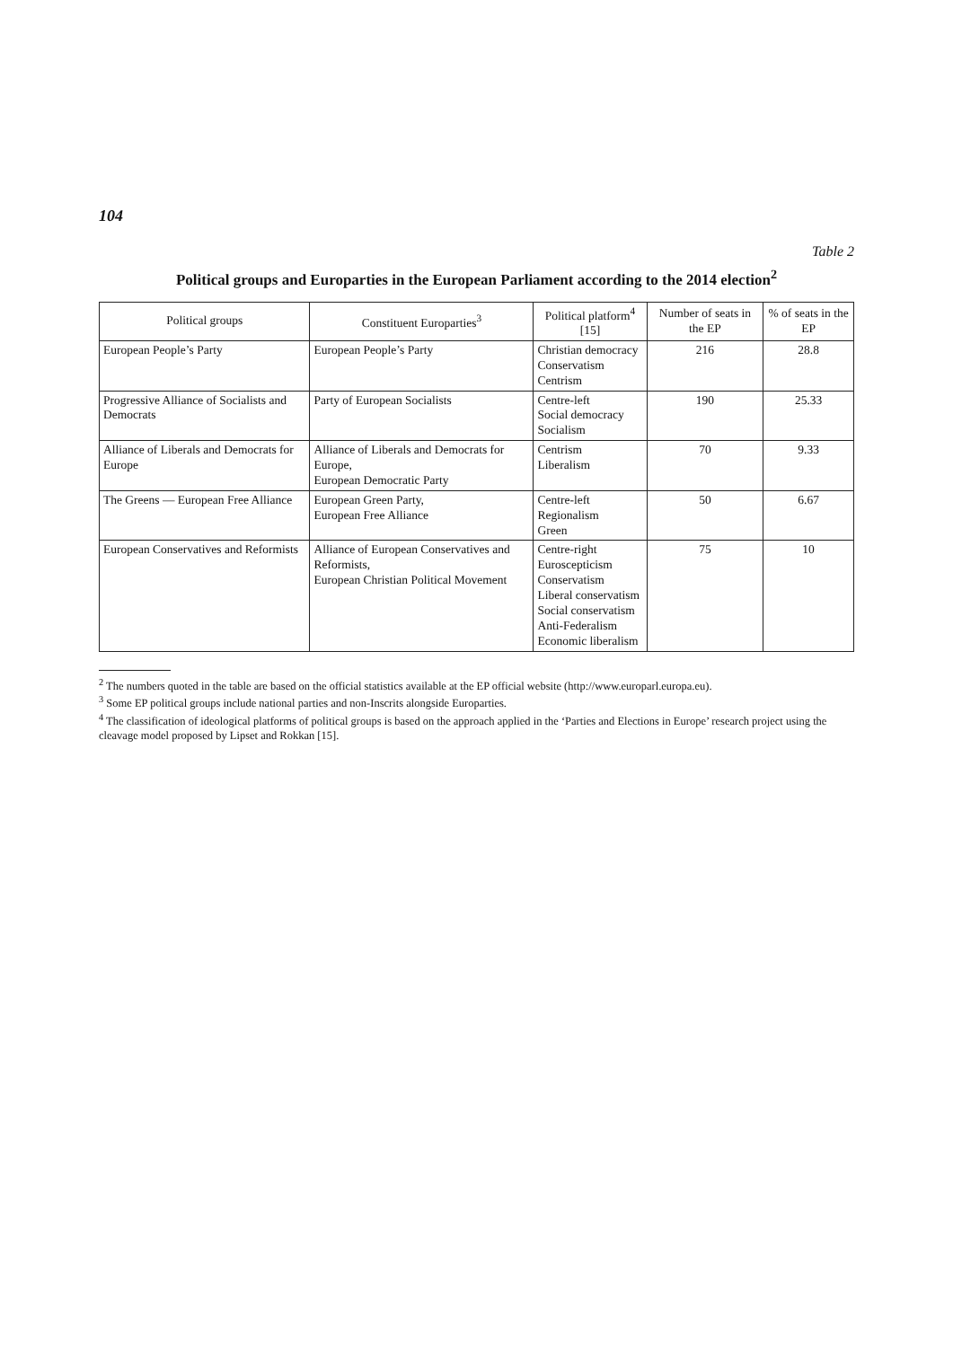104
Table 2
Political groups and Europarties in the European Parliament according to the 2014 election<sup>2</sup>
| Political groups | Constituent Europarties<sup>3</sup> | Political platform<sup>4</sup> [15] | Number of seats in the EP | % of seats in the EP |
| --- | --- | --- | --- | --- |
| European People’s Party | European People’s Party | Christian democracy Conservatism Centrism | 216 | 28.8 |
| Progressive Alliance of Socialists and Democrats | Party of European Socialists | Centre-left Social democracy Socialism | 190 | 25.33 |
| Alliance of Liberals and Democrats for Europe | Alliance of Liberals and Democrats for Europe, European Democratic Party | Centrism Liberalism | 70 | 9.33 |
| The Greens — European Free Alliance | European Green Party, European Free Alliance | Centre-left Regionalism Green | 50 | 6.67 |
| European Conservatives and Reformists | Alliance of European Conservatives and Reformists, European Christian Political Movement | Centre-right Euroscepticism Conservatism Liberal conservatism Social conservatism Anti-Federalism Economic liberalism | 75 | 10 |
<sup>2</sup> The numbers quoted in the table are based on the official statistics available at the EP official website (http://www.europarl.europa.eu).
<sup>3</sup> Some EP political groups include national parties and non-Inscrits alongside Europarties.
<sup>4</sup> The classification of ideological platforms of political groups is based on the approach applied in the ‘Parties and Elections in Europe’ research project using the cleavage model proposed by Lipset and Rokkan [15].